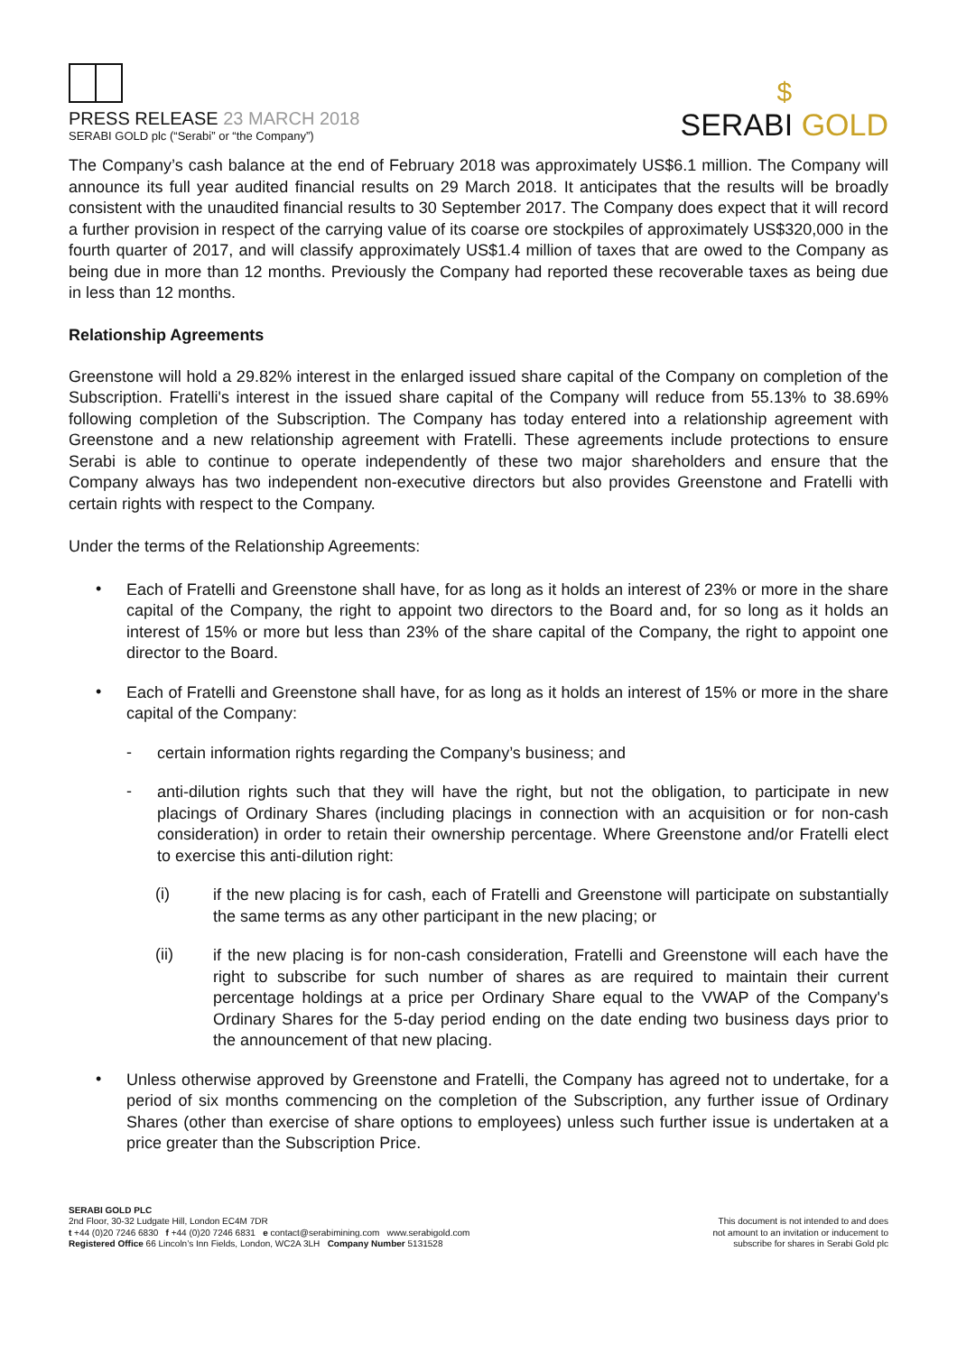PRESS RELEASE 23 MARCH 2018
SERABI GOLD plc (“Serabi” or “the Company”)
$
SERABI GOLD
The Company’s cash balance at the end of February 2018 was approximately US$6.1 million. The Company will announce its full year audited financial results on 29 March 2018. It anticipates that the results will be broadly consistent with the unaudited financial results to 30 September 2017. The Company does expect that it will record a further provision in respect of the carrying value of its coarse ore stockpiles of approximately US$320,000 in the fourth quarter of 2017, and will classify approximately US$1.4 million of taxes that are owed to the Company as being due in more than 12 months. Previously the Company had reported these recoverable taxes as being due in less than 12 months.
Relationship Agreements
Greenstone will hold a 29.82% interest in the enlarged issued share capital of the Company on completion of the Subscription. Fratelli's interest in the issued share capital of the Company will reduce from 55.13% to 38.69% following completion of the Subscription. The Company has today entered into a relationship agreement with Greenstone and a new relationship agreement with Fratelli. These agreements include protections to ensure Serabi is able to continue to operate independently of these two major shareholders and ensure that the Company always has two independent non-executive directors but also provides Greenstone and Fratelli with certain rights with respect to the Company.
Under the terms of the Relationship Agreements:
•
Each of Fratelli and Greenstone shall have, for as long as it holds an interest of 23% or more in the share capital of the Company, the right to appoint two directors to the Board and, for so long as it holds an interest of 15% or more but less than 23% of the share capital of the Company, the right to appoint one director to the Board.
•
Each of Fratelli and Greenstone shall have, for as long as it holds an interest of 15% or more in the share capital of the Company:
-
certain information rights regarding the Company’s business; and
-
anti-dilution rights such that they will have the right, but not the obligation, to participate in new placings of Ordinary Shares (including placings in connection with an acquisition or for non-cash consideration) in order to retain their ownership percentage. Where Greenstone and/or Fratelli elect to exercise this anti-dilution right:
(i)
if the new placing is for cash, each of Fratelli and Greenstone will participate on substantially the same terms as any other participant in the new placing; or
(ii)
if the new placing is for non-cash consideration, Fratelli and Greenstone will each have the right to subscribe for such number of shares as are required to maintain their current percentage holdings at a price per Ordinary Share equal to the VWAP of the Company's Ordinary Shares for the 5-day period ending on the date ending two business days prior to the announcement of that new placing.
•
Unless otherwise approved by Greenstone and Fratelli, the Company has agreed not to undertake, for a period of six months commencing on the completion of the Subscription, any further issue of Ordinary Shares (other than exercise of share options to employees) unless such further issue is undertaken at a price greater than the Subscription Price.
SERABI GOLD PLC
2nd Floor, 30-32 Ludgate Hill, London EC4M 7DR
t +44 (0)20 7246 6830 f +44 (0)20 7246 6831 e contact@serabimining.com www.serabigold.com
Registered Office 66 Lincoln’s Inn Fields, London, WC2A 3LH Company Number 5131528
This document is not intended to and does
not amount to an invitation or inducement to
subscribe for shares in Serabi Gold plc